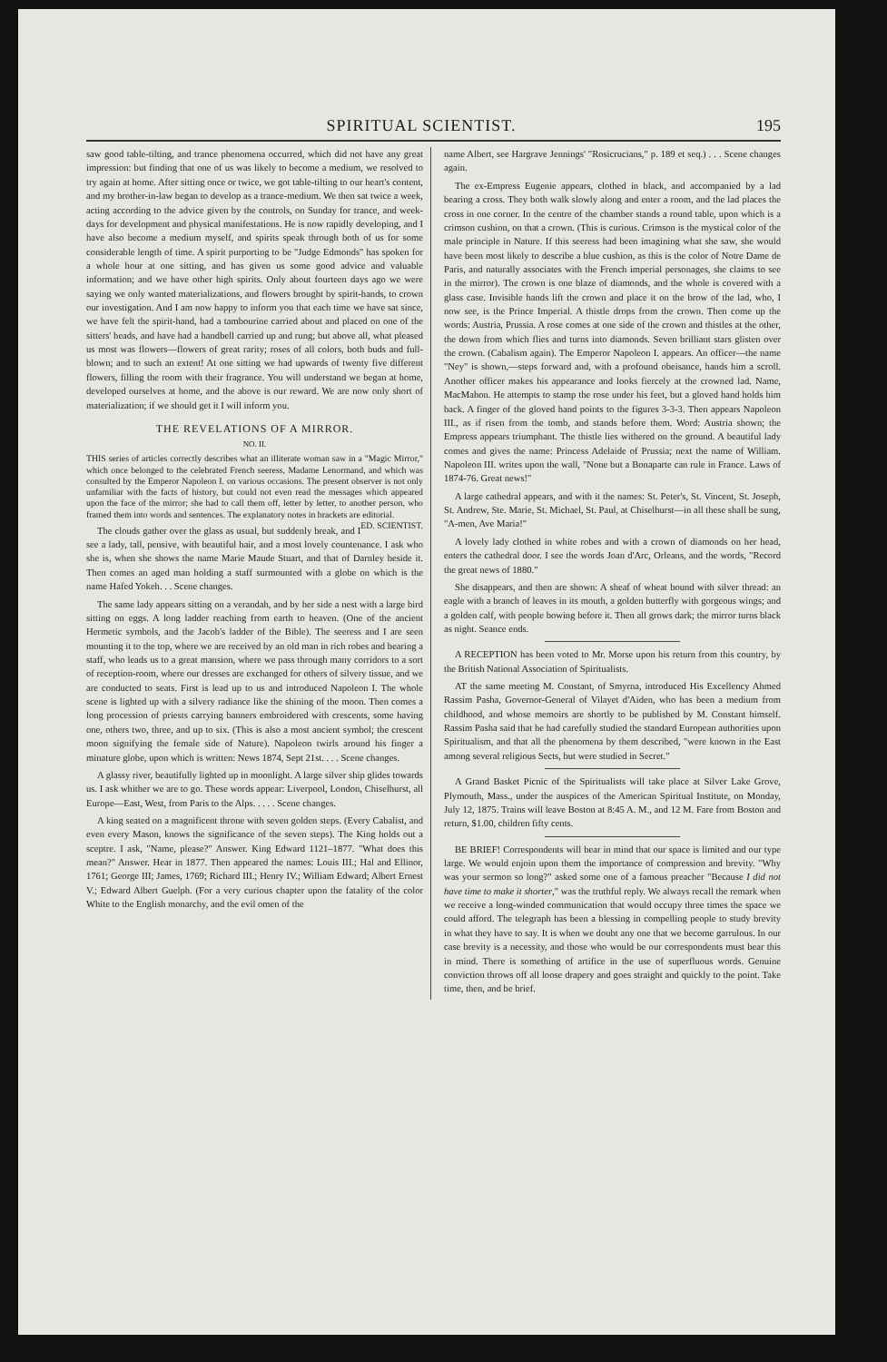SPIRITUAL SCIENTIST. 195
saw good table-tilting, and trance phenomena occurred, which did not have any great impression: but finding that one of us was likely to become a medium, we resolved to try again at home. After sitting once or twice, we got table-tilting to our heart's content, and my brother-in-law began to develop as a trance-medium. We then sat twice a week, acting according to the advice given by the controls, on Sunday for trance, and week-days for development and physical manifestations. He is now rapidly developing, and I have also become a medium myself, and spirits speak through both of us for some considerable length of time. A spirit purporting to be "Judge Edmonds" has spoken for a whole hour at one sitting, and has given us some good advice and valuable information; and we have other high spirits. Only about fourteen days ago we were saying we only wanted materializations, and flowers brought by spirit-hands, to crown our investigation. And I am now happy to inform you that each time we have sat since, we have felt the spirit-hand, had a tambourine carried about and placed on one of the sitters' heads, and have had a handbell carried up and rung; but above all, what pleased us most was flowers—flowers of great rarity; roses of all colors, both buds and full-blown; and to such an extent! At one sitting we had upwards of twenty five different flowers, filling the room with their fragrance. You will understand we began at home, developed ourselves at home, and the above is our reward. We are now only short of materialization; if we should get it I will inform you.
THE REVELATIONS OF A MIRROR.
NO. II.
THIS series of articles correctly describes what an illiterate woman saw in a "Magic Mirror," which once belonged to the celebrated French seeress, Madame Lenormand, and which was consulted by the Emperor Napoleon I. on various occasions. The present observer is not only unfamiliar with the facts of history, but could not even read the messages which appeared upon the face of the mirror; she had to call them off, letter by letter, to another person, who framed them into words and sentences. The explanatory notes in brackets are editorial. ED. SCIENTIST.
The clouds gather over the glass as usual, but suddenly break, and I see a lady, tall, pensive, with beautiful hair, and a most lovely countenance. I ask who she is, when she shows the name Marie Maude Stuart, and that of Darnley beside it. Then comes an aged man holding a staff surmounted with a globe on which is the name Hafed Yokeh. . . Scene changes.
The same lady appears sitting on a verandah, and by her side a nest with a large bird sitting on eggs. A long ladder reaching from earth to heaven. (One of the ancient Hermetic symbols, and the Jacob's ladder of the Bible). The seeress and I are seen mounting it to the top, where we are received by an old man in rich robes and bearing a staff, who leads us to a great mansion, where we pass through many corridors to a sort of reception-room, where our dresses are exchanged for others of silvery tissue, and we are conducted to seats. First is lead up to us and introduced Napoleon I. The whole scene is lighted up with a silvery radiance like the shining of the moon. Then comes a long procession of priests carrying banners embroidered with crescents, some having one, others two, three, and up to six. (This is also a most ancient symbol; the crescent moon signifying the female side of Nature). Napoleon twirls around his finger a minature globe, upon which is written: News 1874, Sept 21st. . . . Scene changes.
A glassy river, beautifully lighted up in moonlight. A large silver ship glides towards us. I ask whither we are to go. These words appear: Liverpool, London, Chiselhurst, all Europe—East, West, from Paris to the Alps. . . . . Scene changes.
A king seated on a magnificent throne with seven golden steps. (Every Cabalist, and even every Mason, knows the significance of the seven steps). The King holds out a sceptre. I ask, "Name, please?" Answer. King Edward 1121–1877. "What does this mean?" Answer. Hear in 1877. Then appeared the names: Louis III.; Hal and Ellinor, 1761; George III; James, 1769; Richard III.; Henry IV.; William Edward; Albert Ernest V.; Edward Albert Guelph. (For a very curious chapter upon the fatality of the color White to the English monarchy, and the evil omen of the
name Albert, see Hargrave Jennings' "Rosicrucians," p. 189 et seq.) . . . Scene changes again.
The ex-Empress Eugenie appears, clothed in black, and accompanied by a lad bearing a cross. They both walk slowly along and enter a room, and the lad places the cross in one corner. In the centre of the chamber stands a round table, upon which is a crimson cushion, on that a crown. (This is curious. Crimson is the mystical color of the male principle in Nature. If this seeress had been imagining what she saw, she would have been most likely to describe a blue cushion, as this is the color of Notre Dame de Paris, and naturally associates with the French imperial personages, she claims to see in the mirror). The crown is one blaze of diamonds, and the whole is covered with a glass case. Invisible hands lift the crown and place it on the brow of the lad, who, I now see, is the Prince Imperial. A thistle drops from the crown. Then come up the words: Austria, Prussia. A rose comes at one side of the crown and thistles at the other, the down from which flies and turns into diamonds. Seven brilliant stars glisten over the crown. (Cabalism again). The Emperor Napoleon I. appears. An officer—the name "Ney" is shown,—steps forward and, with a profound obeisance, hands him a scroll. Another officer makes his appearance and looks fiercely at the crowned lad. Name, MacMahon. He attempts to stamp the rose under his feet, but a gloved hand holds him back. A finger of the gloved hand points to the figures 3-3-3. Then appears Napoleon III., as if risen from the tomb, and stands before them. Word: Austria shown; the Empress appears triumphant. The thistle lies withered on the ground. A beautiful lady comes and gives the name: Princess Adelaide of Prussia; next the name of William. Napoleon III. writes upon the wall, "None but a Bonaparte can rule in France. Laws of 1874-76. Great news!"
A large cathedral appears, and with it the names: St. Peter's, St. Vincent, St. Joseph, St. Andrew, Ste. Marie, St. Michael, St. Paul, at Chiselhurst—in all these shall be sung, "A-men, Ave Maria!"
A lovely lady clothed in white robes and with a crown of diamonds on her head, enters the cathedral door. I see the words Joan d'Arc, Orleans, and the words, "Record the great news of 1880."
She disappears, and then are shown: A sheaf of wheat bound with silver thread: an eagle with a branch of leaves in its mouth, a golden butterfly with gorgeous wings; and a golden calf, with people bowing before it. Then all grows dark; the mirror turns black as night. Seance ends.
A RECEPTION has been voted to Mr. Morse upon his return from this country, by the British National Association of Spiritualists.
AT the same meeting M. Constant, of Smyrna, introduced His Excellency Ahmed Rassim Pasha, Governor-General of Vilayet d'Aiden, who has been a medium from childhood, and whose memoirs are shortly to be published by M. Constant himself. Rassim Pasha said that he had carefully studied the standard European authorities upon Spiritualism, and that all the phenomena by them described, "were known in the East among several religious Sects, but were studied in Secret."
A Grand Basket Picnic of the Spiritualists will take place at Silver Lake Grove, Plymouth, Mass., under the auspices of the American Spiritual Institute, on Monday, July 12, 1875. Trains will leave Boston at 8:45 A. M., and 12 M. Fare from Boston and return, $1.00, children fifty cents.
BE BRIEF! Correspondents will bear in mind that our space is limited and our type large. We would enjoin upon them the importance of compression and brevity. "Why was your sermon so long?" asked some one of a famous preacher "Because I did not have time to make it shorter," was the truthful reply. We always recall the remark when we receive a long-winded communication that would occupy three times the space we could afford. The telegraph has been a blessing in compelling people to study brevity in what they have to say. It is when we doubt any one that we become garrulous. In our case brevity is a necessity, and those who would be our correspondents must bear this in mind. There is something of artifice in the use of superfluous words. Genuine conviction throws off all loose drapery and goes straight and quickly to the point. Take time, then, and be brief.